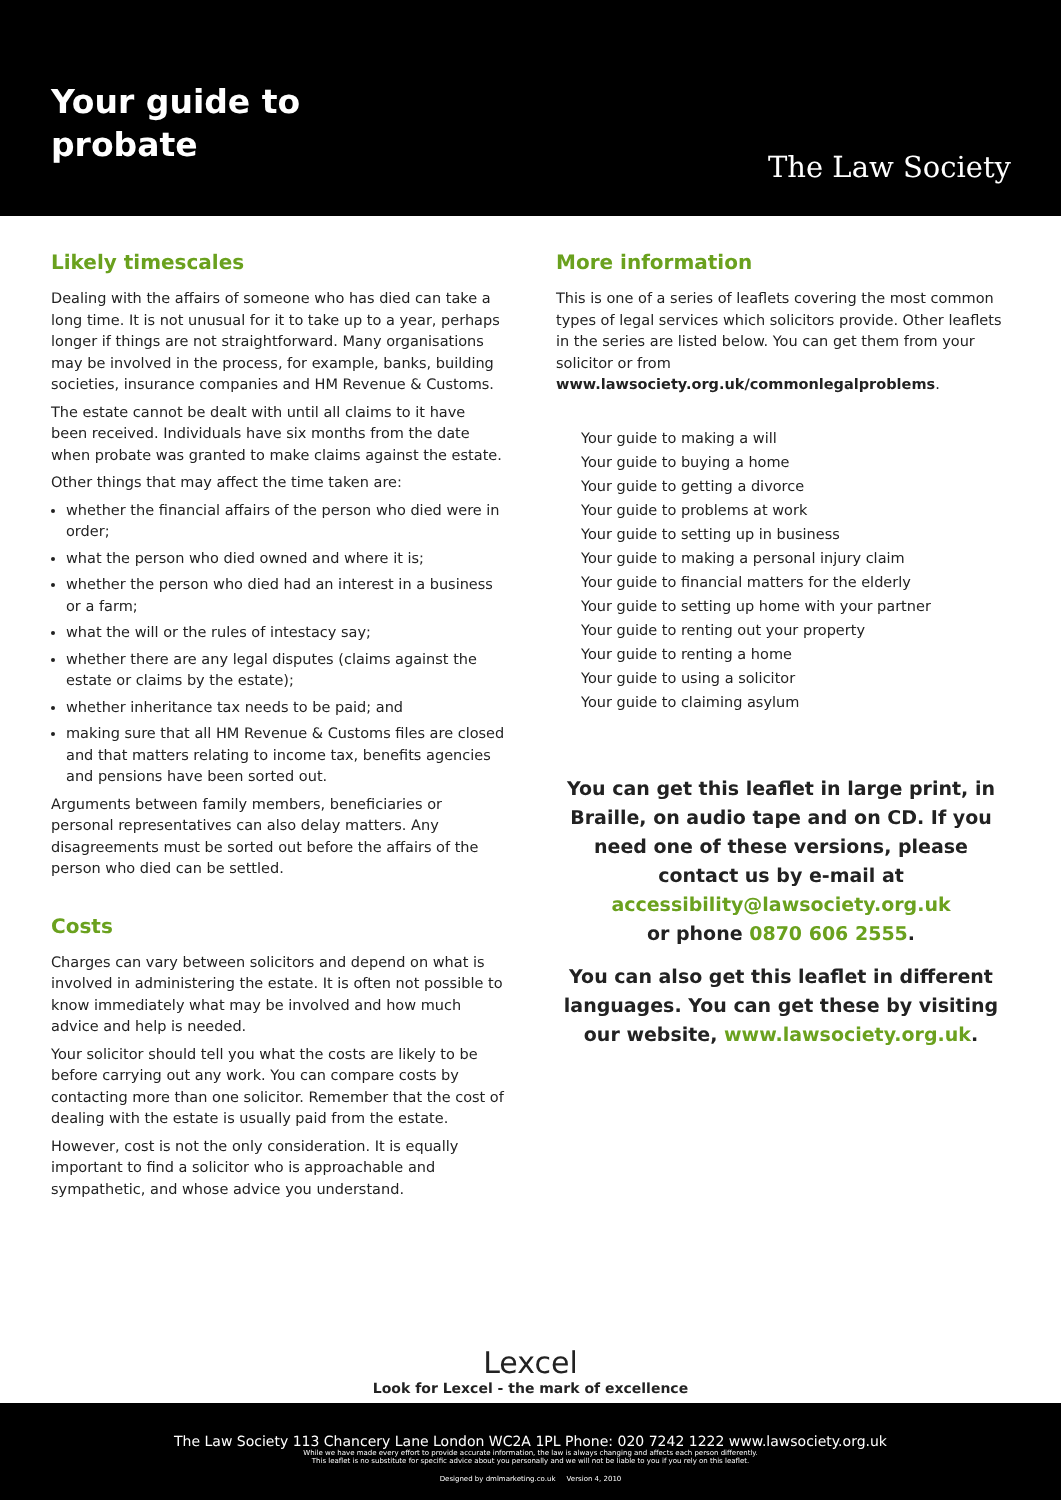Your guide to
probate
The Law Society
Likely timescales
Dealing with the affairs of someone who has died can take a long time. It is not unusual for it to take up to a year, perhaps longer if things are not straightforward. Many organisations may be involved in the process, for example, banks, building societies, insurance companies and HM Revenue & Customs.
The estate cannot be dealt with until all claims to it have been received. Individuals have six months from the date when probate was granted to make claims against the estate.
Other things that may affect the time taken are:
whether the financial affairs of the person who died were in order;
what the person who died owned and where it is;
whether the person who died had an interest in a business or a farm;
what the will or the rules of intestacy say;
whether there are any legal disputes (claims against the estate or claims by the estate);
whether inheritance tax needs to be paid; and
making sure that all HM Revenue & Customs files are closed and that matters relating to income tax, benefits agencies and pensions have been sorted out.
Arguments between family members, beneficiaries or personal representatives can also delay matters. Any disagreements must be sorted out before the affairs of the person who died can be settled.
Costs
Charges can vary between solicitors and depend on what is involved in administering the estate. It is often not possible to know immediately what may be involved and how much advice and help is needed.
Your solicitor should tell you what the costs are likely to be before carrying out any work. You can compare costs by contacting more than one solicitor. Remember that the cost of dealing with the estate is usually paid from the estate.
However, cost is not the only consideration. It is equally important to find a solicitor who is approachable and sympathetic, and whose advice you understand.
More information
This is one of a series of leaflets covering the most common types of legal services which solicitors provide. Other leaflets in the series are listed below. You can get them from your solicitor or from www.lawsociety.org.uk/commonlegalproblems.
Your guide to making a will
Your guide to buying a home
Your guide to getting a divorce
Your guide to problems at work
Your guide to setting up in business
Your guide to making a personal injury claim
Your guide to financial matters for the elderly
Your guide to setting up home with your partner
Your guide to renting out your property
Your guide to renting a home
Your guide to using a solicitor
Your guide to claiming asylum
You can get this leaflet in large print, in Braille, on audio tape and on CD. If you need one of these versions, please contact us by e-mail at accessibility@lawsociety.org.uk
or phone 0870 606 2555.
You can also get this leaflet in different languages. You can get these by visiting our website, www.lawsociety.org.uk.
Lexcel
Look for Lexcel - the mark of excellence
The Law Society 113 Chancery Lane London WC2A 1PL Phone: 020 7242 1222 www.lawsociety.org.uk
While we have made every effort to provide accurate information, the law is always changing and affects each person differently.
This leaflet is no substitute for specific advice about you personally and we will not be liable to you if you rely on this leaflet.
Designed by dmlmarketing.co.uk Version 4, 2010